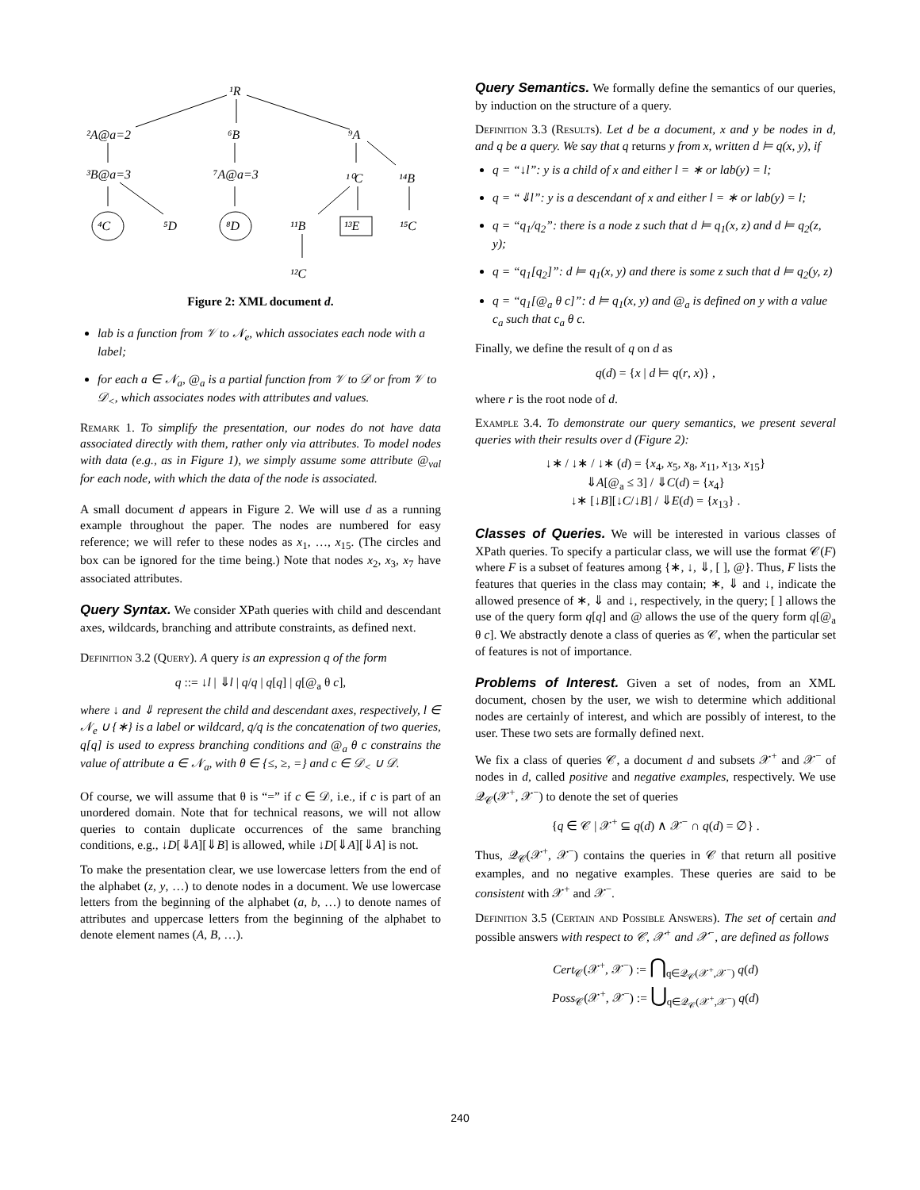¹R
²A@a=2
⁶B
⁹A
³B@a=3
⁷A@a=3
¹⁰C
¹⁴B
⁴C
⁵D
⁸D
¹¹B
¹³E
¹⁵C
¹²C
Figure 2: XML document d.
lab is a function from 𝒱 to 𝒩<sub>e</sub>, which associates each node with a label;
for each a ∈ 𝒩<sub>a</sub>, @<sub>a</sub> is a partial function from 𝒱 to 𝒟 or from 𝒱 to 𝒟<sub><</sub>, which associates nodes with attributes and values.
Remark 1. To simplify the presentation, our nodes do not have data associated directly with them, rather only via attributes. To model nodes with data (e.g., as in Figure 1), we simply assume some attribute @<sub>val</sub> for each node, with which the data of the node is associated.
A small document d appears in Figure 2. We will use d as a running example throughout the paper. The nodes are numbered for easy reference; we will refer to these nodes as x<sub>1</sub>, …, x<sub>15</sub>. (The circles and box can be ignored for the time being.) Note that nodes x<sub>2</sub>, x<sub>3</sub>, x<sub>7</sub> have associated attributes.
Query Syntax. We consider XPath queries with child and descendant axes, wildcards, branching and attribute constraints, as defined next.
Definition 3.2 (Query). A query is an expression q of the form
q ::= ↓l | ⇓l | q/q | q[q] | q[@<sub>a</sub> θ c],
where ↓ and ⇓ represent the child and descendant axes, respectively, l ∈ 𝒩<sub>e</sub> ∪ {∗} is a label or wildcard, q/q is the concatenation of two queries, q[q] is used to express branching conditions and @<sub>a</sub> θ c constrains the value of attribute a ∈ 𝒩<sub>a</sub>, with θ ∈ {≤, ≥, =} and c ∈ 𝒟<sub><</sub> ∪ 𝒟.
Of course, we will assume that θ is “=” if c ∈ 𝒟, i.e., if c is part of an unordered domain. Note that for technical reasons, we will not allow queries to contain duplicate occurrences of the same branching conditions, e.g., ↓D[⇓A][⇓B] is allowed, while ↓D[⇓A][⇓A] is not.
To make the presentation clear, we use lowercase letters from the end of the alphabet (z, y, …) to denote nodes in a document. We use lowercase letters from the beginning of the alphabet (a, b, …) to denote names of attributes and uppercase letters from the beginning of the alphabet to denote element names (A, B, …).
Query Semantics. We formally define the semantics of our queries, by induction on the structure of a query.
Definition 3.3 (Results). Let d be a document, x and y be nodes in d, and q be a query. We say that q returns y from x, written d ⊨ q(x, y), if
q = “↓l”: y is a child of x and either l = ∗ or lab(y) = l;
q = “⇓l”: y is a descendant of x and either l = ∗ or lab(y) = l;
q = “q<sub>1</sub>/q<sub>2</sub>”: there is a node z such that d ⊨ q<sub>1</sub>(x, z) and d ⊨ q<sub>2</sub>(z, y);
q = “q<sub>1</sub>[q<sub>2</sub>]”: d ⊨ q<sub>1</sub>(x, y) and there is some z such that d ⊨ q<sub>2</sub>(y, z)
q = “q<sub>1</sub>[@<sub>a</sub> θ c]”: d ⊨ q<sub>1</sub>(x, y) and @<sub>a</sub> is defined on y with a value c<sub>a</sub> such that c<sub>a</sub> θ c.
Finally, we define the result of q on d as
q(d) = {x | d ⊨ q(r, x)} ,
where r is the root node of d.
Example 3.4. To demonstrate our query semantics, we present several queries with their results over d (Figure 2):
↓∗ / ↓∗ / ↓∗ (d) = {x<sub>4</sub>, x<sub>5</sub>, x<sub>8</sub>, x<sub>11</sub>, x<sub>13</sub>, x<sub>15</sub>}
⇓A[@<sub>a</sub> ≤ 3] / ⇓C(d) = {x<sub>4</sub>}
↓∗ [↓B][↓C/↓B] / ⇓E(d) = {x<sub>13</sub>} .
Classes of Queries. We will be interested in various classes of XPath queries. To specify a particular class, we will use the format 𝒞(F) where F is a subset of features among {∗, ↓, ⇓, [ ], @}. Thus, F lists the features that queries in the class may contain; ∗, ⇓ and ↓, indicate the allowed presence of ∗, ⇓ and ↓, respectively, in the query; [ ] allows the use of the query form q[q] and @ allows the use of the query form q[@<sub>a</sub> θ c]. We abstractly denote a class of queries as 𝒞, when the particular set of features is not of importance.
Problems of Interest. Given a set of nodes, from an XML document, chosen by the user, we wish to determine which additional nodes are certainly of interest, and which are possibly of interest, to the user. These two sets are formally defined next.
We fix a class of queries 𝒞, a document d and subsets 𝒳<sup>+</sup> and 𝒳<sup>−</sup> of nodes in d, called positive and negative examples, respectively. We use 𝒬<sub>𝒞</sub>(𝒳<sup>+</sup>, 𝒳<sup>−</sup>) to denote the set of queries
{q ∈ 𝒞 | 𝒳<sup>+</sup> ⊆ q(d) ∧ 𝒳<sup>−</sup> ∩ q(d) = ∅} .
Thus, 𝒬<sub>𝒞</sub>(𝒳<sup>+</sup>, 𝒳<sup>−</sup>) contains the queries in 𝒞 that return all positive examples, and no negative examples. These queries are said to be consistent with 𝒳<sup>+</sup> and 𝒳<sup>−</sup>.
Definition 3.5 (Certain and Possible Answers). The set of certain and possible answers with respect to 𝒞, 𝒳<sup>+</sup> and 𝒳<sup>−</sup>, are defined as follows
Cert<sub>𝒞</sub>(𝒳<sup>+</sup>, 𝒳<sup>−</sup>) := ⋂<sub>q∈𝒬<sub>𝒞</sub>(𝒳<sup>+</sup>,𝒳<sup>−</sup>)</sub> q(d)
Poss<sub>𝒞</sub>(𝒳<sup>+</sup>, 𝒳<sup>−</sup>) := ⋃<sub>q∈𝒬<sub>𝒞</sub>(𝒳<sup>+</sup>,𝒳<sup>−</sup>)</sub> q(d)
240